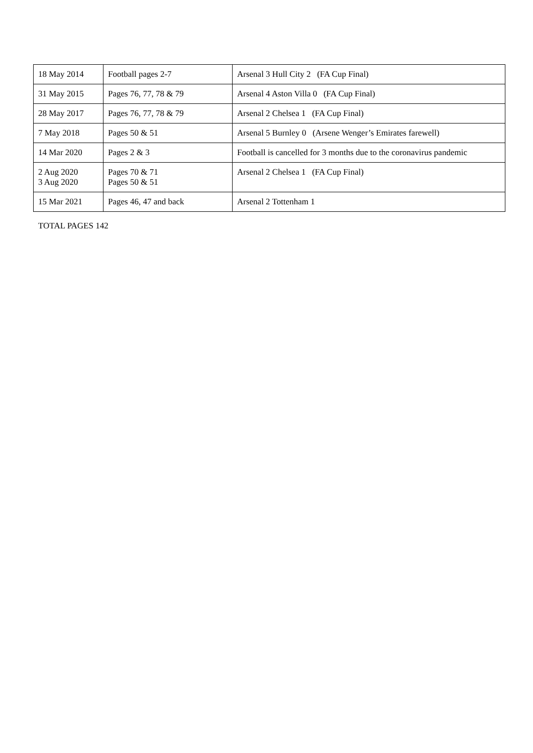| 18 May 2014 | Football pages 2-7 | Arsenal 3 Hull City 2 (FA Cup Final) |
| 31 May 2015 | Pages 76, 77, 78 & 79 | Arsenal 4 Aston Villa 0 (FA Cup Final) |
| 28 May 2017 | Pages 76, 77, 78 & 79 | Arsenal 2 Chelsea 1 (FA Cup Final) |
| 7 May 2018 | Pages 50 & 51 | Arsenal 5 Burnley 0 (Arsene Wenger’s Emirates farewell) |
| 14 Mar 2020 | Pages 2 & 3 | Football is cancelled for 3 months due to the coronavirus pandemic |
| 2 Aug 2020 3 Aug 2020 | Pages 70 & 71 Pages 50 & 51 | Arsenal 2 Chelsea 1 (FA Cup Final) |
| 15 Mar 2021 | Pages 46, 47 and back | Arsenal 2 Tottenham 1 |
TOTAL PAGES 142